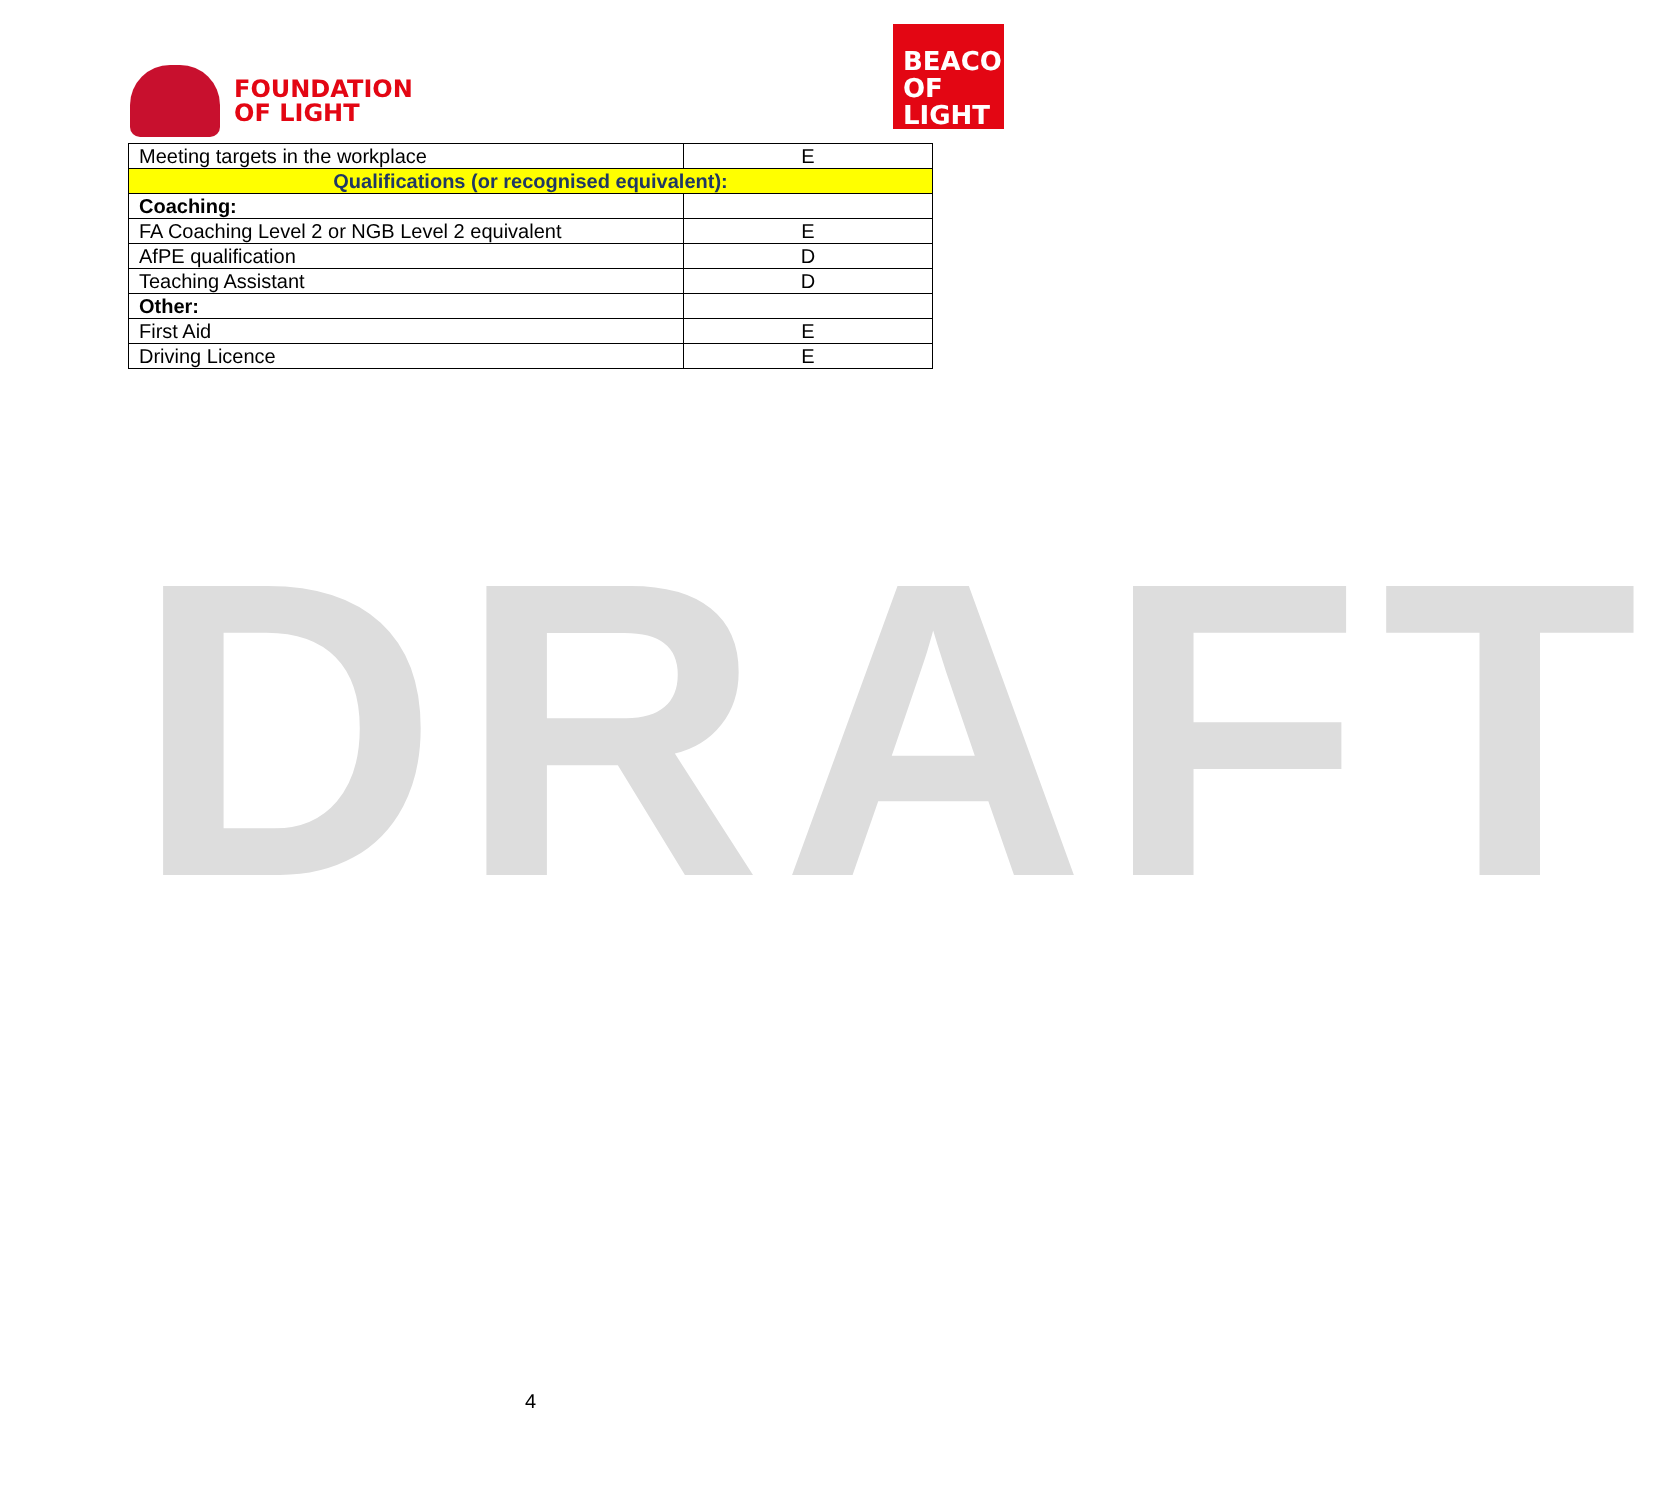FOUNDATION
OF LIGHT
BEACON
OF LIGHT
| Meeting targets in the workplace | E |
| Qualifications (or recognised equivalent): | |
| Coaching: | |
| FA Coaching Level 2 or NGB Level 2 equivalent | E |
| AfPE qualification | D |
| Teaching Assistant | D |
| Other: | |
| First Aid | E |
| Driving Licence | E |
DRAFT
4